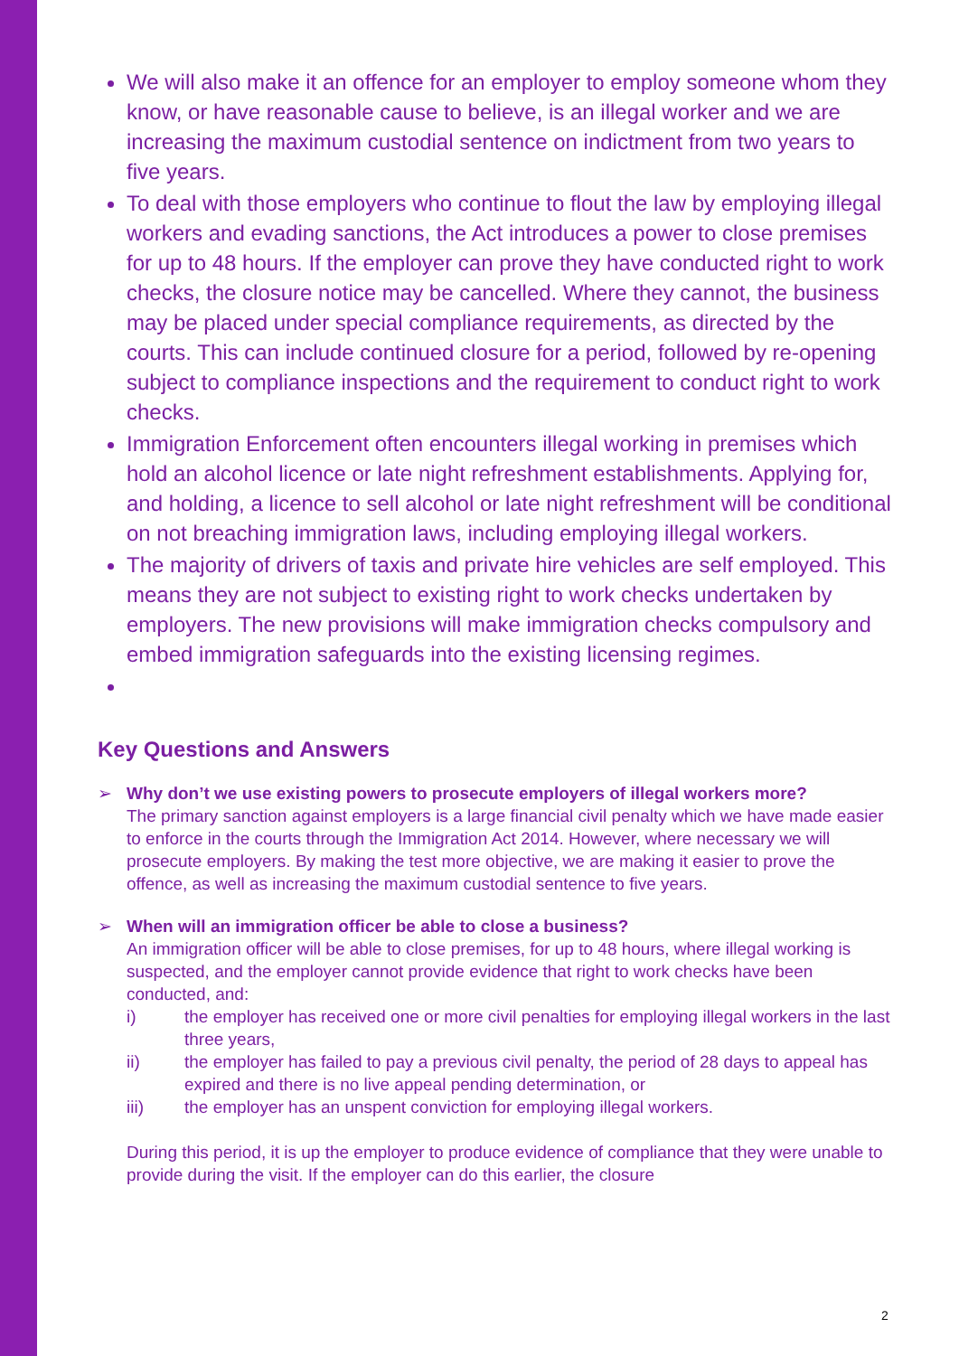We will also make it an offence for an employer to employ someone whom they know, or have reasonable cause to believe, is an illegal worker and we are increasing the maximum custodial sentence on indictment from two years to five years.
To deal with those employers who continue to flout the law by employing illegal workers and evading sanctions, the Act introduces a power to close premises for up to 48 hours. If the employer can prove they have conducted right to work checks, the closure notice may be cancelled. Where they cannot, the business may be placed under special compliance requirements, as directed by the courts. This can include continued closure for a period, followed by re-opening subject to compliance inspections and the requirement to conduct right to work checks.
Immigration Enforcement often encounters illegal working in premises which hold an alcohol licence or late night refreshment establishments. Applying for, and holding, a licence to sell alcohol or late night refreshment will be conditional on not breaching immigration laws, including employing illegal workers.
The majority of drivers of taxis and private hire vehicles are self employed. This means they are not subject to existing right to work checks undertaken by employers. The new provisions will make immigration checks compulsory and embed immigration safeguards into the existing licensing regimes.
Key Questions and Answers
➢ Why don’t we use existing powers to prosecute employers of illegal workers more?
The primary sanction against employers is a large financial civil penalty which we have made easier to enforce in the courts through the Immigration Act 2014. However, where necessary we will prosecute employers. By making the test more objective, we are making it easier to prove the offence, as well as increasing the maximum custodial sentence to five years.
➢ When will an immigration officer be able to close a business?
An immigration officer will be able to close premises, for up to 48 hours, where illegal working is suspected, and the employer cannot provide evidence that right to work checks have been conducted, and:
i) the employer has received one or more civil penalties for employing illegal workers in the last three years,
ii) the employer has failed to pay a previous civil penalty, the period of 28 days to appeal has expired and there is no live appeal pending determination, or
iii) the employer has an unspent conviction for employing illegal workers.
During this period, it is up the employer to produce evidence of compliance that they were unable to provide during the visit. If the employer can do this earlier, the closure
2